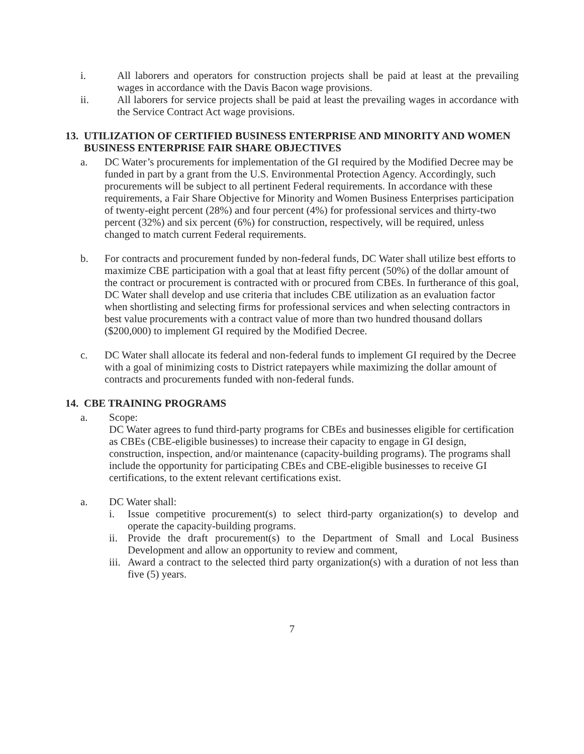i. All laborers and operators for construction projects shall be paid at least at the prevailing wages in accordance with the Davis Bacon wage provisions.
ii. All laborers for service projects shall be paid at least the prevailing wages in accordance with the Service Contract Act wage provisions.
13. UTILIZATION OF CERTIFIED BUSINESS ENTERPRISE AND MINORITY AND WOMEN BUSINESS ENTERPRISE FAIR SHARE OBJECTIVES
a. DC Water’s procurements for implementation of the GI required by the Modified Decree may be funded in part by a grant from the U.S. Environmental Protection Agency. Accordingly, such procurements will be subject to all pertinent Federal requirements. In accordance with these requirements, a Fair Share Objective for Minority and Women Business Enterprises participation of twenty-eight percent (28%) and four percent (4%) for professional services and thirty-two percent (32%) and six percent (6%) for construction, respectively, will be required, unless changed to match current Federal requirements.
b. For contracts and procurement funded by non-federal funds, DC Water shall utilize best efforts to maximize CBE participation with a goal that at least fifty percent (50%) of the dollar amount of the contract or procurement is contracted with or procured from CBEs. In furtherance of this goal, DC Water shall develop and use criteria that includes CBE utilization as an evaluation factor when shortlisting and selecting firms for professional services and when selecting contractors in best value procurements with a contract value of more than two hundred thousand dollars ($200,000) to implement GI required by the Modified Decree.
c. DC Water shall allocate its federal and non-federal funds to implement GI required by the Decree with a goal of minimizing costs to District ratepayers while maximizing the dollar amount of contracts and procurements funded with non-federal funds.
14. CBE TRAINING PROGRAMS
a. Scope:
DC Water agrees to fund third-party programs for CBEs and businesses eligible for certification as CBEs (CBE-eligible businesses) to increase their capacity to engage in GI design, construction, inspection, and/or maintenance (capacity-building programs). The programs shall include the opportunity for participating CBEs and CBE-eligible businesses to receive GI certifications, to the extent relevant certifications exist.
a. DC Water shall:
i. Issue competitive procurement(s) to select third-party organization(s) to develop and operate the capacity-building programs.
ii. Provide the draft procurement(s) to the Department of Small and Local Business Development and allow an opportunity to review and comment,
iii. Award a contract to the selected third party organization(s) with a duration of not less than five (5) years.
7